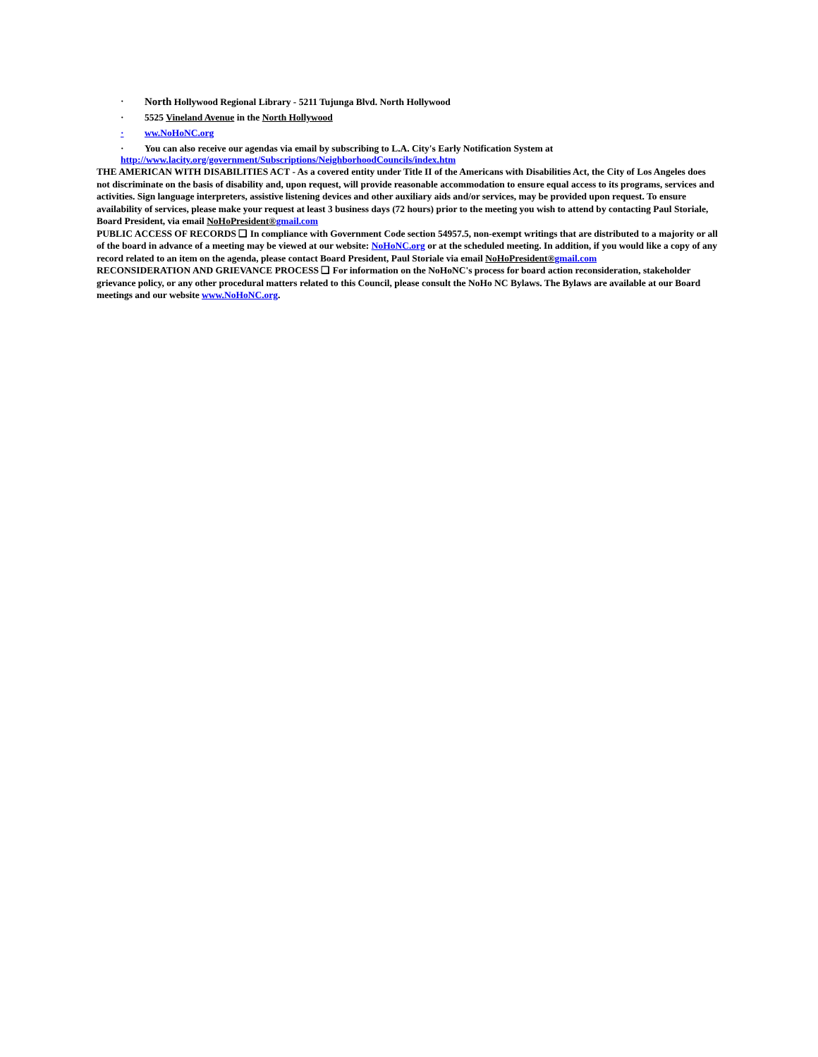· North Hollywood Regional Library - 5211 Tujunga Blvd. North Hollywood
· 5525 Vineland Avenue in the North Hollywood
· ww.NoHoNC.org
· You can also receive our agendas via email by subscribing to L.A. City's Early Notification System at
http://www.lacity.org/government/Subscriptions/NeighborhoodCouncils/index.htm
THE AMERICAN WITH DISABILITIES ACT - As a covered entity under Title II of the Americans with Disabilities Act, the City of Los Angeles does not discriminate on the basis of disability and, upon request, will provide reasonable accommodation to ensure equal access to its programs, services and activities. Sign language interpreters, assistive listening devices and other auxiliary aids and/or services, may be provided upon request. To ensure availability of services, please make your request at least 3 business days (72 hours) prior to the meeting you wish to attend by contacting Paul Storiale, Board President, via email NoHoPresident®gmail.com
PUBLIC ACCESS OF RECORDS ❑ In compliance with Government Code section 54957.5, non-exempt writings that are distributed to a majority or all of the board in advance of a meeting may be viewed at our website: NoHoNC.org or at the scheduled meeting. In addition, if you would like a copy of any record related to an item on the agenda, please contact Board President, Paul Storiale via email NoHoPresident®gmail.com
RECONSIDERATION AND GRIEVANCE PROCESS ❑ For information on the NoHoNC's process for board action reconsideration, stakeholder grievance policy, or any other procedural matters related to this Council, please consult the NoHo NC Bylaws. The Bylaws are available at our Board meetings and our website www.NoHoNC.org.